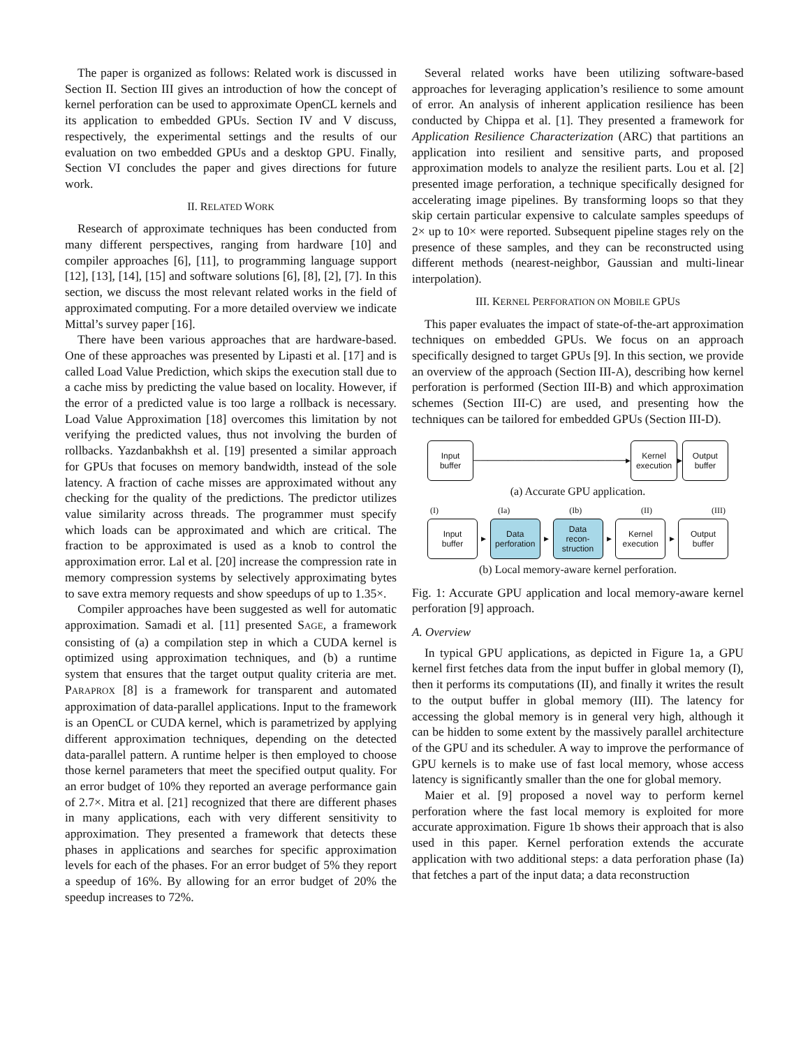The paper is organized as follows: Related work is discussed in Section II. Section III gives an introduction of how the concept of kernel perforation can be used to approximate OpenCL kernels and its application to embedded GPUs. Section IV and V discuss, respectively, the experimental settings and the results of our evaluation on two embedded GPUs and a desktop GPU. Finally, Section VI concludes the paper and gives directions for future work.
II. RELATED WORK
Research of approximate techniques has been conducted from many different perspectives, ranging from hardware [10] and compiler approaches [6], [11], to programming language support [12], [13], [14], [15] and software solutions [6], [8], [2], [7]. In this section, we discuss the most relevant related works in the field of approximated computing. For a more detailed overview we indicate Mittal’s survey paper [16].
There have been various approaches that are hardware-based. One of these approaches was presented by Lipasti et al. [17] and is called Load Value Prediction, which skips the execution stall due to a cache miss by predicting the value based on locality. However, if the error of a predicted value is too large a rollback is necessary. Load Value Approximation [18] overcomes this limitation by not verifying the predicted values, thus not involving the burden of rollbacks. Yazdanbakhsh et al. [19] presented a similar approach for GPUs that focuses on memory bandwidth, instead of the sole latency. A fraction of cache misses are approximated without any checking for the quality of the predictions. The predictor utilizes value similarity across threads. The programmer must specify which loads can be approximated and which are critical. The fraction to be approximated is used as a knob to control the approximation error. Lal et al. [20] increase the compression rate in memory compression systems by selectively approximating bytes to save extra memory requests and show speedups of up to 1.35×.
Compiler approaches have been suggested as well for automatic approximation. Samadi et al. [11] presented SAGE, a framework consisting of (a) a compilation step in which a CUDA kernel is optimized using approximation techniques, and (b) a runtime system that ensures that the target output quality criteria are met. PARAPROX [8] is a framework for transparent and automated approximation of data-parallel applications. Input to the framework is an OpenCL or CUDA kernel, which is parametrized by applying different approximation techniques, depending on the detected data-parallel pattern. A runtime helper is then employed to choose those kernel parameters that meet the specified output quality. For an error budget of 10% they reported an average performance gain of 2.7×. Mitra et al. [21] recognized that there are different phases in many applications, each with very different sensitivity to approximation. They presented a framework that detects these phases in applications and searches for specific approximation levels for each of the phases. For an error budget of 5% they report a speedup of 16%. By allowing for an error budget of 20% the speedup increases to 72%.
Several related works have been utilizing software-based approaches for leveraging application’s resilience to some amount of error. An analysis of inherent application resilience has been conducted by Chippa et al. [1]. They presented a framework for Application Resilience Characterization (ARC) that partitions an application into resilient and sensitive parts, and proposed approximation models to analyze the resilient parts. Lou et al. [2] presented image perforation, a technique specifically designed for accelerating image pipelines. By transforming loops so that they skip certain particular expensive to calculate samples speedups of 2× up to 10× were reported. Subsequent pipeline stages rely on the presence of these samples, and they can be reconstructed using different methods (nearest-neighbor, Gaussian and multi-linear interpolation).
III. KERNEL PERFORATION ON MOBILE GPUS
This paper evaluates the impact of state-of-the-art approximation techniques on embedded GPUs. We focus on an approach specifically designed to target GPUs [9]. In this section, we provide an overview of the approach (Section III-A), describing how kernel perforation is performed (Section III-B) and which approximation schemes (Section III-C) are used, and presenting how the techniques can be tailored for embedded GPUs (Section III-D).
Input
buffer
──────────────────────▸
Kernel
execution
▸
Output
buffer
(a) Accurate GPU application.
(I) (Ia) (Ib) (II) (III)
Input
buffer
▸
Data
perforation
▸
Data
recon-
struction
▸
Kernel
execution
▸
Output
buffer
(b) Local memory-aware kernel perforation.
Fig. 1: Accurate GPU application and local memory-aware kernel perforation [9] approach.
A. Overview
In typical GPU applications, as depicted in Figure 1a, a GPU kernel first fetches data from the input buffer in global memory (I), then it performs its computations (II), and finally it writes the result to the output buffer in global memory (III). The latency for accessing the global memory is in general very high, although it can be hidden to some extent by the massively parallel architecture of the GPU and its scheduler. A way to improve the performance of GPU kernels is to make use of fast local memory, whose access latency is significantly smaller than the one for global memory.
Maier et al. [9] proposed a novel way to perform kernel perforation where the fast local memory is exploited for more accurate approximation. Figure 1b shows their approach that is also used in this paper. Kernel perforation extends the accurate application with two additional steps: a data perforation phase (Ia) that fetches a part of the input data; a data reconstruction